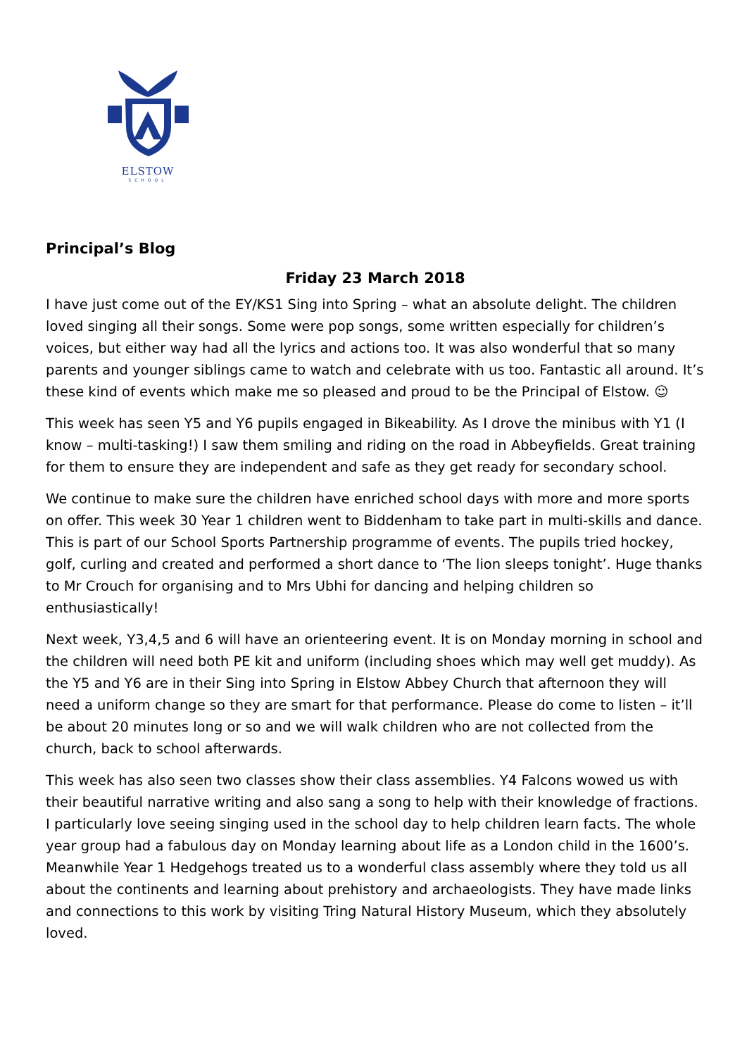ELSTOW
SCHOOL
Principal’s Blog
Friday 23 March 2018
I have just come out of the EY/KS1 Sing into Spring – what an absolute delight. The children loved singing all their songs. Some were pop songs, some written especially for children’s voices, but either way had all the lyrics and actions too. It was also wonderful that so many parents and younger siblings came to watch and celebrate with us too. Fantastic all around. It’s these kind of events which make me so pleased and proud to be the Principal of Elstow. ☺
This week has seen Y5 and Y6 pupils engaged in Bikeability. As I drove the minibus with Y1 (I know – multi-tasking!) I saw them smiling and riding on the road in Abbeyfields. Great training for them to ensure they are independent and safe as they get ready for secondary school.
We continue to make sure the children have enriched school days with more and more sports on offer. This week 30 Year 1 children went to Biddenham to take part in multi-skills and dance. This is part of our School Sports Partnership programme of events. The pupils tried hockey, golf, curling and created and performed a short dance to ‘The lion sleeps tonight’. Huge thanks to Mr Crouch for organising and to Mrs Ubhi for dancing and helping children so enthusiastically!
Next week, Y3,4,5 and 6 will have an orienteering event. It is on Monday morning in school and the children will need both PE kit and uniform (including shoes which may well get muddy). As the Y5 and Y6 are in their Sing into Spring in Elstow Abbey Church that afternoon they will need a uniform change so they are smart for that performance. Please do come to listen – it’ll be about 20 minutes long or so and we will walk children who are not collected from the church, back to school afterwards.
This week has also seen two classes show their class assemblies. Y4 Falcons wowed us with their beautiful narrative writing and also sang a song to help with their knowledge of fractions. I particularly love seeing singing used in the school day to help children learn facts. The whole year group had a fabulous day on Monday learning about life as a London child in the 1600’s. Meanwhile Year 1 Hedgehogs treated us to a wonderful class assembly where they told us all about the continents and learning about prehistory and archaeologists. They have made links and connections to this work by visiting Tring Natural History Museum, which they absolutely loved.